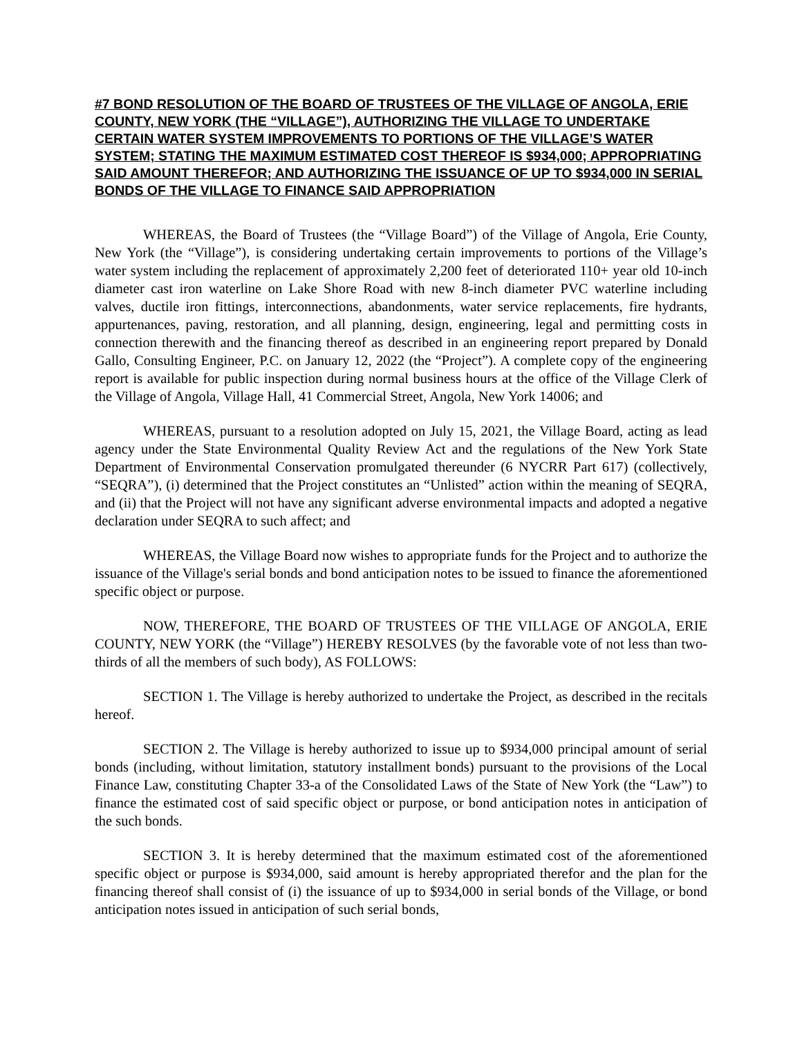#7 BOND RESOLUTION OF THE BOARD OF TRUSTEES OF THE VILLAGE OF ANGOLA, ERIE COUNTY, NEW YORK (THE “VILLAGE”), AUTHORIZING THE VILLAGE TO UNDERTAKE CERTAIN WATER SYSTEM IMPROVEMENTS TO PORTIONS OF THE VILLAGE’S WATER SYSTEM; STATING THE MAXIMUM ESTIMATED COST THEREOF IS $934,000; APPROPRIATING SAID AMOUNT THEREFOR; AND AUTHORIZING THE ISSUANCE OF UP TO $934,000 IN SERIAL BONDS OF THE VILLAGE TO FINANCE SAID APPROPRIATION
WHEREAS, the Board of Trustees (the “Village Board”) of the Village of Angola, Erie County, New York (the “Village”), is considering undertaking certain improvements to portions of the Village’s water system including the replacement of approximately 2,200 feet of deteriorated 110+ year old 10-inch diameter cast iron waterline on Lake Shore Road with new 8-inch diameter PVC waterline including valves, ductile iron fittings, interconnections, abandonments, water service replacements, fire hydrants, appurtenances, paving, restoration, and all planning, design, engineering, legal and permitting costs in connection therewith and the financing thereof as described in an engineering report prepared by Donald Gallo, Consulting Engineer, P.C. on January 12, 2022 (the “Project”). A complete copy of the engineering report is available for public inspection during normal business hours at the office of the Village Clerk of the Village of Angola, Village Hall, 41 Commercial Street, Angola, New York 14006; and
WHEREAS, pursuant to a resolution adopted on July 15, 2021, the Village Board, acting as lead agency under the State Environmental Quality Review Act and the regulations of the New York State Department of Environmental Conservation promulgated thereunder (6 NYCRR Part 617) (collectively, “SEQRA”), (i) determined that the Project constitutes an “Unlisted” action within the meaning of SEQRA, and (ii) that the Project will not have any significant adverse environmental impacts and adopted a negative declaration under SEQRA to such affect; and
WHEREAS, the Village Board now wishes to appropriate funds for the Project and to authorize the issuance of the Village's serial bonds and bond anticipation notes to be issued to finance the aforementioned specific object or purpose.
NOW, THEREFORE, THE BOARD OF TRUSTEES OF THE VILLAGE OF ANGOLA, ERIE COUNTY, NEW YORK (the “Village”) HEREBY RESOLVES (by the favorable vote of not less than two-thirds of all the members of such body), AS FOLLOWS:
SECTION 1. The Village is hereby authorized to undertake the Project, as described in the recitals hereof.
SECTION 2. The Village is hereby authorized to issue up to $934,000 principal amount of serial bonds (including, without limitation, statutory installment bonds) pursuant to the provisions of the Local Finance Law, constituting Chapter 33-a of the Consolidated Laws of the State of New York (the “Law”) to finance the estimated cost of said specific object or purpose, or bond anticipation notes in anticipation of the such bonds.
SECTION 3. It is hereby determined that the maximum estimated cost of the aforementioned specific object or purpose is $934,000, said amount is hereby appropriated therefor and the plan for the financing thereof shall consist of (i) the issuance of up to $934,000 in serial bonds of the Village, or bond anticipation notes issued in anticipation of such serial bonds,